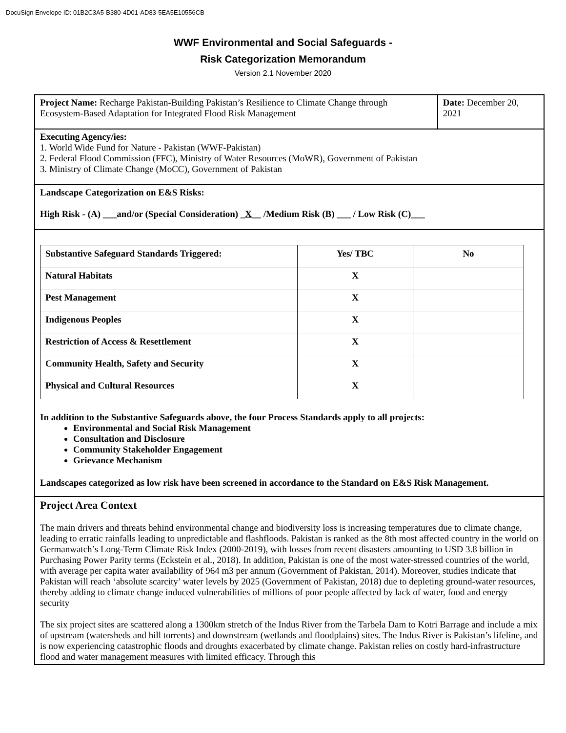DocuSign Envelope ID: 01B2C3A5-B380-4D01-AD83-5EA5E10556CB
WWF Environmental and Social Safeguards -
Risk Categorization Memorandum
Version 2.1 November 2020
Project Name: Recharge Pakistan-Building Pakistan’s Resilience to Climate Change through Ecosystem-Based Adaptation for Integrated Flood Risk Management
Date: December 20, 2021
Executing Agency/ies:
1. World Wide Fund for Nature - Pakistan (WWF-Pakistan)
2. Federal Flood Commission (FFC), Ministry of Water Resources (MoWR), Government of Pakistan
3. Ministry of Climate Change (MoCC), Government of Pakistan
Landscape Categorization on E&S Risks:
High Risk - (A) ___and/or (Special Consideration) _X__ /Medium Risk (B) ___ / Low Risk (C)___
| Substantive Safeguard Standards Triggered: | Yes/ TBC | No |
| --- | --- | --- |
| Natural Habitats | X | |
| Pest Management | X | |
| Indigenous Peoples | X | |
| Restriction of Access & Resettlement | X | |
| Community Health, Safety and Security | X | |
| Physical and Cultural Resources | X | |
In addition to the Substantive Safeguards above, the four Process Standards apply to all projects:
Environmental and Social Risk Management
Consultation and Disclosure
Community Stakeholder Engagement
Grievance Mechanism
Landscapes categorized as low risk have been screened in accordance to the Standard on E&S Risk Management.
Project Area Context
The main drivers and threats behind environmental change and biodiversity loss is increasing temperatures due to climate change, leading to erratic rainfalls leading to unpredictable and flashfloods. Pakistan is ranked as the 8th most affected country in the world on Germanwatch’s Long-Term Climate Risk Index (2000-2019), with losses from recent disasters amounting to USD 3.8 billion in Purchasing Power Parity terms (Eckstein et al., 2018). In addition, Pakistan is one of the most water-stressed countries of the world, with average per capita water availability of 964 m3 per annum (Government of Pakistan, 2014). Moreover, studies indicate that Pakistan will reach ‘absolute scarcity’ water levels by 2025 (Government of Pakistan, 2018) due to depleting ground-water resources, thereby adding to climate change induced vulnerabilities of millions of poor people affected by lack of water, food and energy security
The six project sites are scattered along a 1300km stretch of the Indus River from the Tarbela Dam to Kotri Barrage and include a mix of upstream (watersheds and hill torrents) and downstream (wetlands and floodplains) sites. The Indus River is Pakistan’s lifeline, and is now experiencing catastrophic floods and droughts exacerbated by climate change. Pakistan relies on costly hard-infrastructure flood and water management measures with limited efficacy. Through this